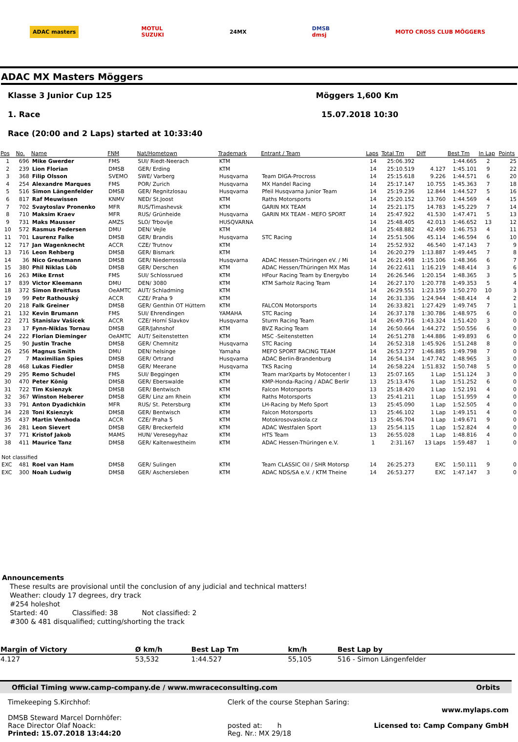ADAC masters
MOTUL
SUZUKI
24MX
DMSB
dmsj
MOTO CROSS CLUB MÖGGERS
ADAC MX Masters Möggers
Klasse 3 Junior Cup 125 Möggers 1,600 Km
1. Race 15.07.2018 10:30
Race (20:00 and 2 Laps) started at 10:33:40
| Pos | No. | Name | FNM | Nat/Hometown | Trademark | Entrant / Team | Laps | Total Tm | Diff | Best Tm | In Lap | Points |
| --- | --- | --- | --- | --- | --- | --- | --- | --- | --- | --- | --- | --- |
| 1 | 696 | Mike Gwerder | FMS | SUI/ Riedt-Neerach | KTM | | 14 | 25:06.392 | | 1:44.665 | 2 | 25 |
| 2 | 239 | Lion Florian | DMSB | GER/ Erding | KTM | | 14 | 25:10.519 | 4.127 | 1:45.101 | 9 | 22 |
| 3 | 368 | Filip Olsson | SVEMO | SWE/ Varberg | Husqvarna | Team DIGA-Procross | 14 | 25:15.618 | 9.226 | 1:44.571 | 6 | 20 |
| 4 | 254 | Alexandre Marques | FMS | POR/ Zurich | Husqvarna | MX Handel Racing | 14 | 25:17.147 | 10.755 | 1:45.363 | 7 | 18 |
| 5 | 516 | Simon Längenfelder | DMSB | GER/ Regnitzlosau | Husqvarna | Pfeil Husqvarna Junior Team | 14 | 25:19.236 | 12.844 | 1:44.527 | 5 | 16 |
| 6 | 817 | Raf Meuwissen | KNMV | NED/ St.Joost | KTM | Raths Motorsports | 14 | 25:20.152 | 13.760 | 1:44.569 | 4 | 15 |
| 7 | 702 | Svaytoslav Pronenko | MFR | RUS/Timashevsk | KTM | GARIN MX TEAM | 14 | 25:21.175 | 14.783 | 1:45.229 | 7 | 14 |
| 8 | 710 | Maksim Kraev | MFR | RUS/ Grünheide | Husqvarna | GARIN MX TEAM - MEFO SPORT | 14 | 25:47.922 | 41.530 | 1:47.471 | 5 | 13 |
| 9 | 731 | Maks Mausser | AMZS | SLO/ Trbovlje | HUSQVARNA | | 14 | 25:48.405 | 42.013 | 1:46.652 | 13 | 12 |
| 10 | 572 | Rasmus Pedersen | DMU | DEN/ Vejle | KTM | | 14 | 25:48.882 | 42.490 | 1:46.753 | 4 | 11 |
| 11 | 701 | Laurenz Falke | DMSB | GER/ Brandis | Husqvarna | STC Racing | 14 | 25:51.506 | 45.114 | 1:46.594 | 6 | 10 |
| 12 | 717 | Jan Wagenknecht | ACCR | CZE/ Trutnov | KTM | | 14 | 25:52.932 | 46.540 | 1:47.143 | 7 | 9 |
| 13 | 716 | Leon Rehberg | DMSB | GER/ Bismark | KTM | | 14 | 26:20.279 | 1:13.887 | 1:49.445 | 7 | 8 |
| 14 | 36 | Nico Greutmann | DMSB | GER/ Niederrossla | Husqvarna | ADAC Hessen-Thüringen eV. / Mi | 14 | 26:21.498 | 1:15.106 | 1:48.366 | 6 | 7 |
| 15 | 380 | Phil Niklas Löb | DMSB | GER/ Derschen | KTM | ADAC Hessen/Thüringen MX Mas | 14 | 26:22.611 | 1:16.219 | 1:48.414 | 3 | 6 |
| 16 | 263 | Mike Ernst | FMS | SUI/ Schlossrued | KTM | HFour Racing Team by Energybo | 14 | 26:26.546 | 1:20.154 | 1:48.365 | 3 | 5 |
| 17 | 839 | Victor Kleemann | DMU | DEN/ 3080 | KTM | KTM Sarholz Racing Team | 14 | 26:27.170 | 1:20.778 | 1:49.353 | 5 | 4 |
| 18 | 372 | Simon Breitfuss | OeAMTC | AUT/ Schladming | KTM | | 14 | 26:29.551 | 1:23.159 | 1:50.270 | 10 | 3 |
| 19 | 99 | Petr Rathouský | ACCR | CZE/ Praha 9 | KTM | | 14 | 26:31.336 | 1:24.944 | 1:48.414 | 4 | 2 |
| 20 | 218 | Falk Greiner | DMSB | GER/ Genthin OT Hüttern | KTM | FALCON Motorsports | 14 | 26:33.821 | 1:27.429 | 1:49.745 | 7 | 1 |
| 21 | 132 | Kevin Brumann | FMS | SUI/ Ehrendingen | YAMAHA | STC Racing | 14 | 26:37.178 | 1:30.786 | 1:48.975 | 6 | 0 |
| 22 | 271 | Stanislav Vašícek | ACCR | CZE/ Horní Slavkov | Husqvarna | Sturm Racing Team | 14 | 26:49.716 | 1:43.324 | 1:51.420 | 3 | 0 |
| 23 | 17 | Fynn-Niklas Tornau | DMSB | GER/Jahnshof | KTM | BVZ Racing Team | 14 | 26:50.664 | 1:44.272 | 1:50.556 | 6 | 0 |
| 24 | 222 | Florian Dieminger | OeAMTC | AUT/ Seitenstetten | KTM | MSC -Seitenstetten | 14 | 26:51.278 | 1:44.886 | 1:49.893 | 6 | 0 |
| 25 | 90 | Justin Trache | DMSB | GER/ Chemnitz | Husqvarna | STC Racing | 14 | 26:52.318 | 1:45.926 | 1:51.248 | 8 | 0 |
| 26 | 256 | Magnus Smith | DMU | DEN/ helsinge | Yamaha | MEFO SPORT RACING TEAM | 14 | 26:53.277 | 1:46.885 | 1:49.798 | 7 | 0 |
| 27 | 7 | Maximilian Spies | DMSB | GER/ Ortrand | Husqvarna | ADAC Berlin-Brandenburg | 14 | 26:54.134 | 1:47.742 | 1:48.965 | 3 | 0 |
| 28 | 468 | Lukas Fiedler | DMSB | GER/ Meerane | Husqvarna | TKS Racing | 14 | 26:58.224 | 1:51.832 | 1:50.748 | 5 | 0 |
| 29 | 295 | Remo Schudel | FMS | SUI/ Beggingen | KTM | Team marXparts by Motocenter I | 13 | 25:07.165 | 1 Lap | 1:51.124 | 3 | 0 |
| 30 | 470 | Peter König | DMSB | GER/ Eberswalde | KTM | KMP-Honda-Racing / ADAC Berlir | 13 | 25:13.476 | 1 Lap | 1:51.252 | 6 | 0 |
| 31 | 722 | Tim Ksienzyk | DMSB | GER/ Bentwisch | KTM | Falcon Motorsports | 13 | 25:18.420 | 1 Lap | 1:52.191 | 4 | 0 |
| 32 | 367 | Winston Heberer | DMSB | GER/ Linz am Rhein | KTM | Raths Motorsports | 13 | 25:41.211 | 1 Lap | 1:51.959 | 4 | 0 |
| 33 | 791 | Anton Dyadichkin | MFR | RUS/ St. Petersburg | KTM | LH-Racing by Mefo Sport | 13 | 25:45.090 | 1 Lap | 1:52.505 | 4 | 0 |
| 34 | 228 | Toni Ksienzyk | DMSB | GER/ Bentwisch | KTM | Falcon Motorsports | 13 | 25:46.102 | 1 Lap | 1:49.151 | 4 | 0 |
| 35 | 437 | Martin Venhoda | ACCR | CZE/ Praha 5 | KTM | Motokrosovaskola.cz | 13 | 25:46.704 | 1 Lap | 1:49.671 | 9 | 0 |
| 36 | 281 | Leon Sievert | DMSB | GER/ Breckerfeld | KTM | ADAC Westfalen Sport | 13 | 25:54.115 | 1 Lap | 1:52.824 | 4 | 0 |
| 37 | 771 | Kristof Jakob | MAMS | HUN/ Veresegyhaz | KTM | HTS Team | 13 | 26:55.028 | 1 Lap | 1:48.816 | 4 | 0 |
| 38 | 411 | Maurice Tanz | DMSB | GER/ Kaltenwestheim | KTM | ADAC Hessen-Thüringen e.V. | 1 | 2:31.167 | 13 Laps | 1:59.487 | 1 | 0 |
| Not classified | | | | | | | | | | | | |
| EXC | 481 | Roel van Ham | DMSB | GER/ Sulingen | KTM | Team CLASSIC Oil / SHR Motorsp | 14 | 26:25.273 | EXC | 1:50.111 | 9 | 0 |
| EXC | 300 | Noah Ludwig | DMSB | GER/ Aschersleben | KTM | ADAC NDS/SA e.V. / KTM Theine | 14 | 26:53.277 | EXC | 1:47.147 | 3 | 0 |
Announcements
These results are provisional until the conclusion of any judicial and technical matters!
Weather: cloudy 17 degrees, dry track
#254 holeshot
Started: 40 Classified: 38 Not classified: 2
#300 & 481 disqualified; cutting/shorting the track
| Margin of Victory | Ø km/h | Best Lap Tm | km/h | Best Lap by |
| --- | --- | --- | --- | --- |
| 4.127 | 53,532 | 1:44.527 | 55,105 | 516 - Simon Längenfelder |
Official Timing www.camp-company.de / www.mwraceconsulting.com Orbits
Timekeeping S.Kirchhof:
DMSB Steward Marcel Dornhöfer:
Race Director Olaf Noack:
Printed: 15.07.2018 13:44:20
Clerk of the course Stephan Saring:
posted at: h
Reg. Nr.: MX 29/18
www.mylaps.com
Licensed to: Camp Company GmbH